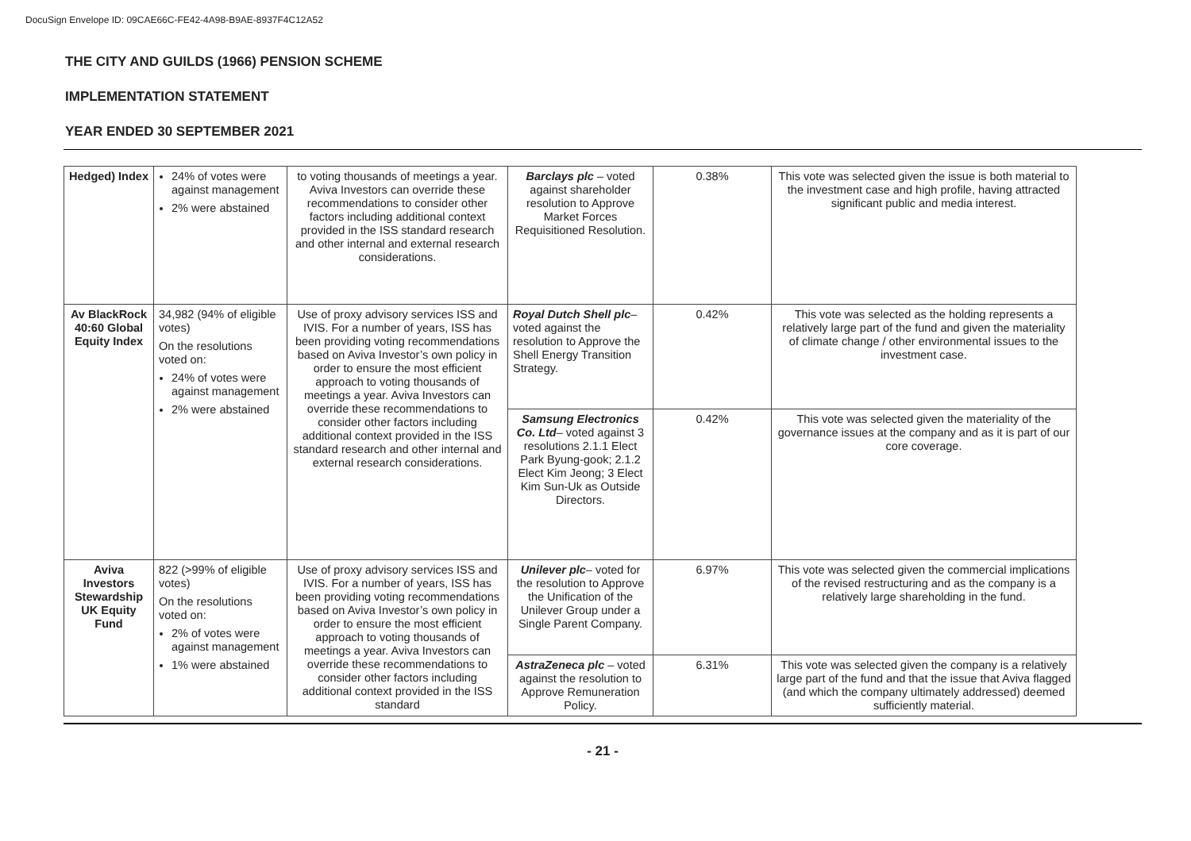DocuSign Envelope ID: 09CAE66C-FE42-4A98-B9AE-8937F4C12A52
THE CITY AND GUILDS (1966) PENSION SCHEME
IMPLEMENTATION STATEMENT
YEAR ENDED 30 SEPTEMBER 2021
| Hedged) Index | 24% of votes were against management 2% were abstained | to voting thousands of meetings a year. Aviva Investors can override these recommendations to consider other factors including additional context provided in the ISS standard research and other internal and external research considerations. | Barclays plc – voted against shareholder resolution to Approve Market Forces Requisitioned Resolution. | 0.38% | This vote was selected given the issue is both material to the investment case and high profile, having attracted significant public and media interest. |
| Av BlackRock 40:60 Global Equity Index | 34,982 (94% of eligible votes) On the resolutions voted on: 24% of votes were against management 2% were abstained | Use of proxy advisory services ISS and IVIS. For a number of years, ISS has been providing voting recommendations based on Aviva Investor’s own policy in order to ensure the most efficient approach to voting thousands of meetings a year. Aviva Investors can override these recommendations to consider other factors including additional context provided in the ISS standard research and other internal and external research considerations. | Royal Dutch Shell plc – voted against the resolution to Approve the Shell Energy Transition Strategy. | 0.42% | This vote was selected as the holding represents a relatively large part of the fund and given the materiality of climate change / other environmental issues to the investment case. |
| | | | Samsung Electronics Co. Ltd – voted against 3 resolutions 2.1.1 Elect Park Byung-gook; 2.1.2 Elect Kim Jeong; 3 Elect Kim Sun-Uk as Outside Directors. | 0.42% | This vote was selected given the materiality of the governance issues at the company and as it is part of our core coverage. |
| Aviva Investors Stewardship UK Equity Fund | 822 (>99% of eligible votes) On the resolutions voted on: 2% of votes were against management 1% were abstained | Use of proxy advisory services ISS and IVIS. For a number of years, ISS has been providing voting recommendations based on Aviva Investor’s own policy in order to ensure the most efficient approach to voting thousands of meetings a year. Aviva Investors can override these recommendations to consider other factors including additional context provided in the ISS standard | Unilever plc – voted for the resolution to Approve the Unification of the Unilever Group under a Single Parent Company. | 6.97% | This vote was selected given the commercial implications of the revised restructuring and as the company is a relatively large shareholding in the fund. |
| | | | AstraZeneca plc – voted against the resolution to Approve Remuneration Policy. | 6.31% | This vote was selected given the company is a relatively large part of the fund and that the issue that Aviva flagged (and which the company ultimately addressed) deemed sufficiently material. |
- 21 -